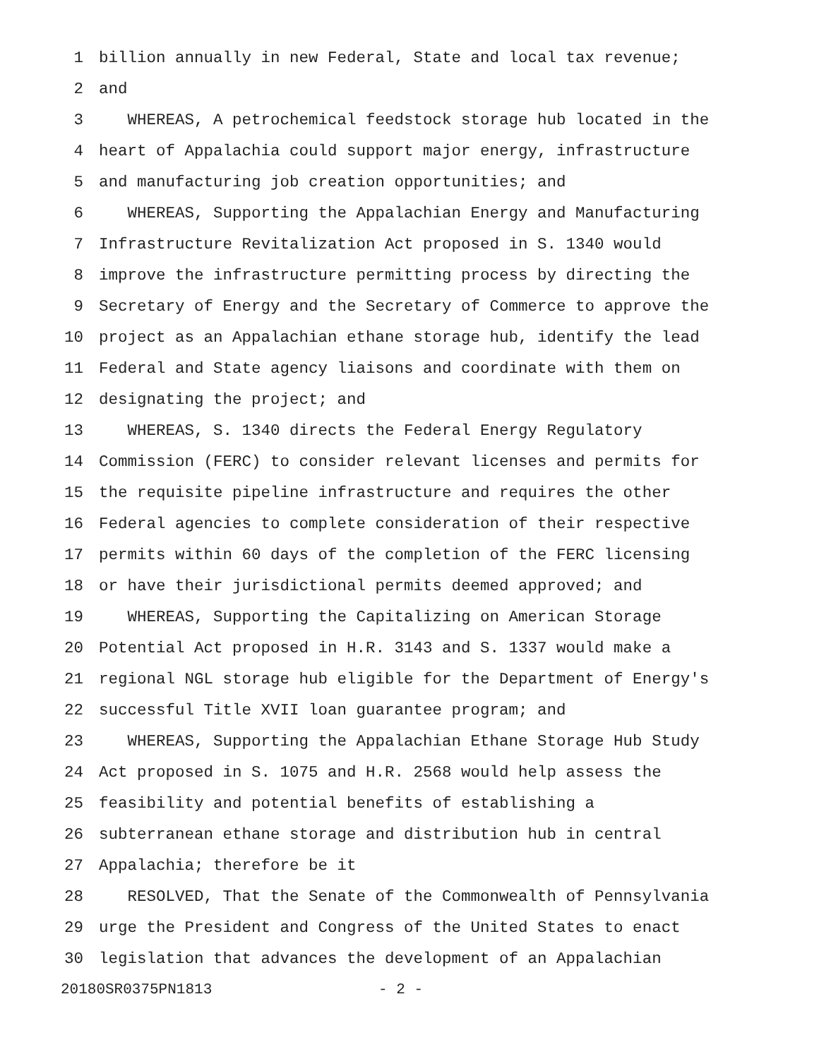1 billion annually in new Federal, State and local tax revenue;
2 and
3 WHEREAS, A petrochemical feedstock storage hub located in the
4 heart of Appalachia could support major energy, infrastructure
5 and manufacturing job creation opportunities; and
6 WHEREAS, Supporting the Appalachian Energy and Manufacturing
7 Infrastructure Revitalization Act proposed in S. 1340 would
8 improve the infrastructure permitting process by directing the
9 Secretary of Energy and the Secretary of Commerce to approve the
10 project as an Appalachian ethane storage hub, identify the lead
11 Federal and State agency liaisons and coordinate with them on
12 designating the project; and
13 WHEREAS, S. 1340 directs the Federal Energy Regulatory
14 Commission (FERC) to consider relevant licenses and permits for
15 the requisite pipeline infrastructure and requires the other
16 Federal agencies to complete consideration of their respective
17 permits within 60 days of the completion of the FERC licensing
18 or have their jurisdictional permits deemed approved; and
19 WHEREAS, Supporting the Capitalizing on American Storage
20 Potential Act proposed in H.R. 3143 and S. 1337 would make a
21 regional NGL storage hub eligible for the Department of Energy's
22 successful Title XVII loan guarantee program; and
23 WHEREAS, Supporting the Appalachian Ethane Storage Hub Study
24 Act proposed in S. 1075 and H.R. 2568 would help assess the
25 feasibility and potential benefits of establishing a
26 subterranean ethane storage and distribution hub in central
27 Appalachia; therefore be it
28 RESOLVED, That the Senate of the Commonwealth of Pennsylvania
29 urge the President and Congress of the United States to enact
30 legislation that advances the development of an Appalachian
20180SR0375PN1813 - 2 -